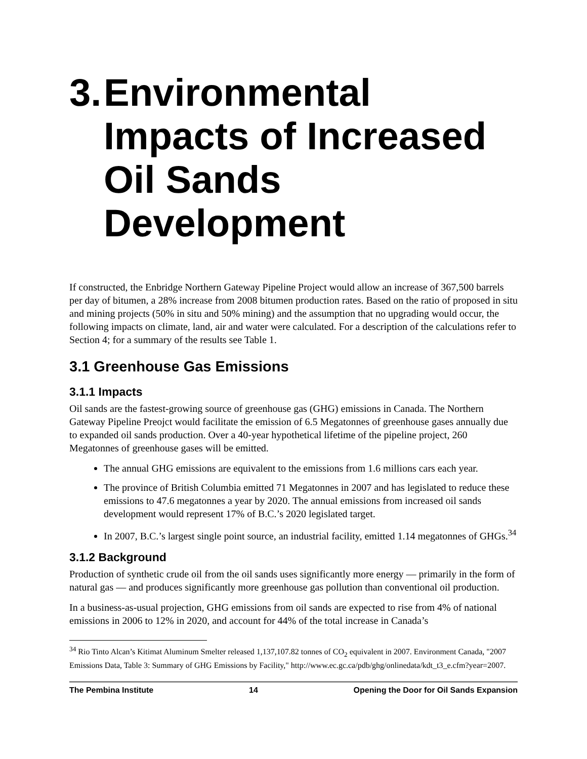3. Environmental Impacts of Increased Oil Sands Development
If constructed, the Enbridge Northern Gateway Pipeline Project would allow an increase of 367,500 barrels per day of bitumen, a 28% increase from 2008 bitumen production rates. Based on the ratio of proposed in situ and mining projects (50% in situ and 50% mining) and the assumption that no upgrading would occur, the following impacts on climate, land, air and water were calculated. For a description of the calculations refer to Section 4; for a summary of the results see Table 1.
3.1 Greenhouse Gas Emissions
3.1.1 Impacts
Oil sands are the fastest-growing source of greenhouse gas (GHG) emissions in Canada. The Northern Gateway Pipeline Preojct would facilitate the emission of 6.5 Megatonnes of greenhouse gases annually due to expanded oil sands production. Over a 40-year hypothetical lifetime of the pipeline project, 260 Megatonnes of greenhouse gases will be emitted.
The annual GHG emissions are equivalent to the emissions from 1.6 millions cars each year.
The province of British Columbia emitted 71 Megatonnes in 2007 and has legislated to reduce these emissions to 47.6 megatonnes a year by 2020. The annual emissions from increased oil sands development would represent 17% of B.C.’s 2020 legislated target.
In 2007, B.C.’s largest single point source, an industrial facility, emitted 1.14 megatonnes of GHGs.<sup>34</sup>
3.1.2 Background
Production of synthetic crude oil from the oil sands uses significantly more energy — primarily in the form of natural gas — and produces significantly more greenhouse gas pollution than conventional oil production.
In a business-as-usual projection, GHG emissions from oil sands are expected to rise from 4% of national emissions in 2006 to 12% in 2020, and account for 44% of the total increase in Canada’s
<sup>34</sup> Rio Tinto Alcan’s Kitimat Aluminum Smelter released 1,137,107.82 tonnes of CO<sub>2</sub> equivalent in 2007. Environment Canada, "2007 Emissions Data, Table 3: Summary of GHG Emissions by Facility," http://www.ec.gc.ca/pdb/ghg/onlinedata/kdt_t3_e.cfm?year=2007.
The Pembina Institute 14 Opening the Door for Oil Sands Expansion